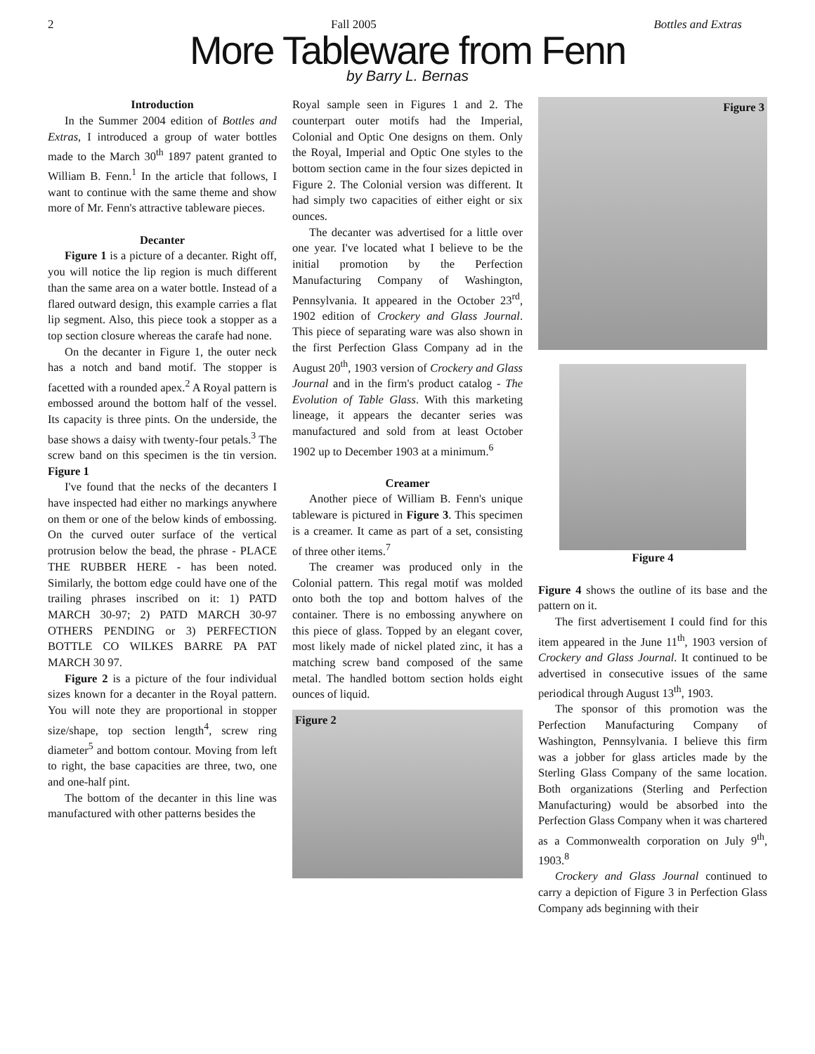2 Fall 2005 Bottles and Extras
More Tableware from Fenn
by Barry L. Bernas
Introduction
In the Summer 2004 edition of Bottles and Extras, I introduced a group of water bottles made to the March 30<sup>th</sup> 1897 patent granted to William B. Fenn.<sup>1</sup> In the article that follows, I want to continue with the same theme and show more of Mr. Fenn's attractive tableware pieces.
Decanter
Figure 1 is a picture of a decanter. Right off, you will notice the lip region is much different than the same area on a water bottle. Instead of a flared outward design, this example carries a flat lip segment. Also, this piece took a stopper as a top section closure whereas the carafe had none.
On the decanter in Figure 1, the outer neck has a notch and band motif. The stopper is facetted with a rounded apex.<sup>2</sup> A Royal pattern is embossed around the bottom half of the vessel. Its capacity is three pints. On the underside, the base shows a daisy with twenty-four petals.<sup>3</sup> The screw band on this specimen is the tin version. Figure 1
I've found that the necks of the decanters I have inspected had either no markings anywhere on them or one of the below kinds of embossing. On the curved outer surface of the vertical protrusion below the bead, the phrase - PLACE THE RUBBER HERE - has been noted. Similarly, the bottom edge could have one of the trailing phrases inscribed on it: 1) PATD MARCH 30-97; 2) PATD MARCH 30-97 OTHERS PENDING or 3) PERFECTION BOTTLE CO WILKES BARRE PA PAT MARCH 30 97.
Figure 2 is a picture of the four individual sizes known for a decanter in the Royal pattern. You will note they are proportional in stopper size/shape, top section length<sup>4</sup>, screw ring diameter<sup>5</sup> and bottom contour. Moving from left to right, the base capacities are three, two, one and one-half pint.
The bottom of the decanter in this line was manufactured with other patterns besides the
Royal sample seen in Figures 1 and 2. The counterpart outer motifs had the Imperial, Colonial and Optic One designs on them. Only the Royal, Imperial and Optic One styles to the bottom section came in the four sizes depicted in Figure 2. The Colonial version was different. It had simply two capacities of either eight or six ounces.
The decanter was advertised for a little over one year. I've located what I believe to be the initial promotion by the Perfection Manufacturing Company of Washington, Pennsylvania. It appeared in the October 23<sup>rd</sup>, 1902 edition of Crockery and Glass Journal. This piece of separating ware was also shown in the first Perfection Glass Company ad in the August 20<sup>th</sup>, 1903 version of Crockery and Glass Journal and in the firm's product catalog - The Evolution of Table Glass. With this marketing lineage, it appears the decanter series was manufactured and sold from at least October 1902 up to December 1903 at a minimum.<sup>6</sup>
Creamer
Another piece of William B. Fenn's unique tableware is pictured in Figure 3. This specimen is a creamer. It came as part of a set, consisting of three other items.<sup>7</sup>
The creamer was produced only in the Colonial pattern. This regal motif was molded onto both the top and bottom halves of the container. There is no embossing anywhere on this piece of glass. Topped by an elegant cover, most likely made of nickel plated zinc, it has a matching screw band composed of the same metal. The handled bottom section holds eight ounces of liquid.
Figure 2
Figure 3
Figure 4
Figure 4 shows the outline of its base and the pattern on it.
The first advertisement I could find for this item appeared in the June 11<sup>th</sup>, 1903 version of Crockery and Glass Journal. It continued to be advertised in consecutive issues of the same periodical through August 13<sup>th</sup>, 1903.
The sponsor of this promotion was the Perfection Manufacturing Company of Washington, Pennsylvania. I believe this firm was a jobber for glass articles made by the Sterling Glass Company of the same location. Both organizations (Sterling and Perfection Manufacturing) would be absorbed into the Perfection Glass Company when it was chartered as a Commonwealth corporation on July 9<sup>th</sup>, 1903.<sup>8</sup>
Crockery and Glass Journal continued to carry a depiction of Figure 3 in Perfection Glass Company ads beginning with their